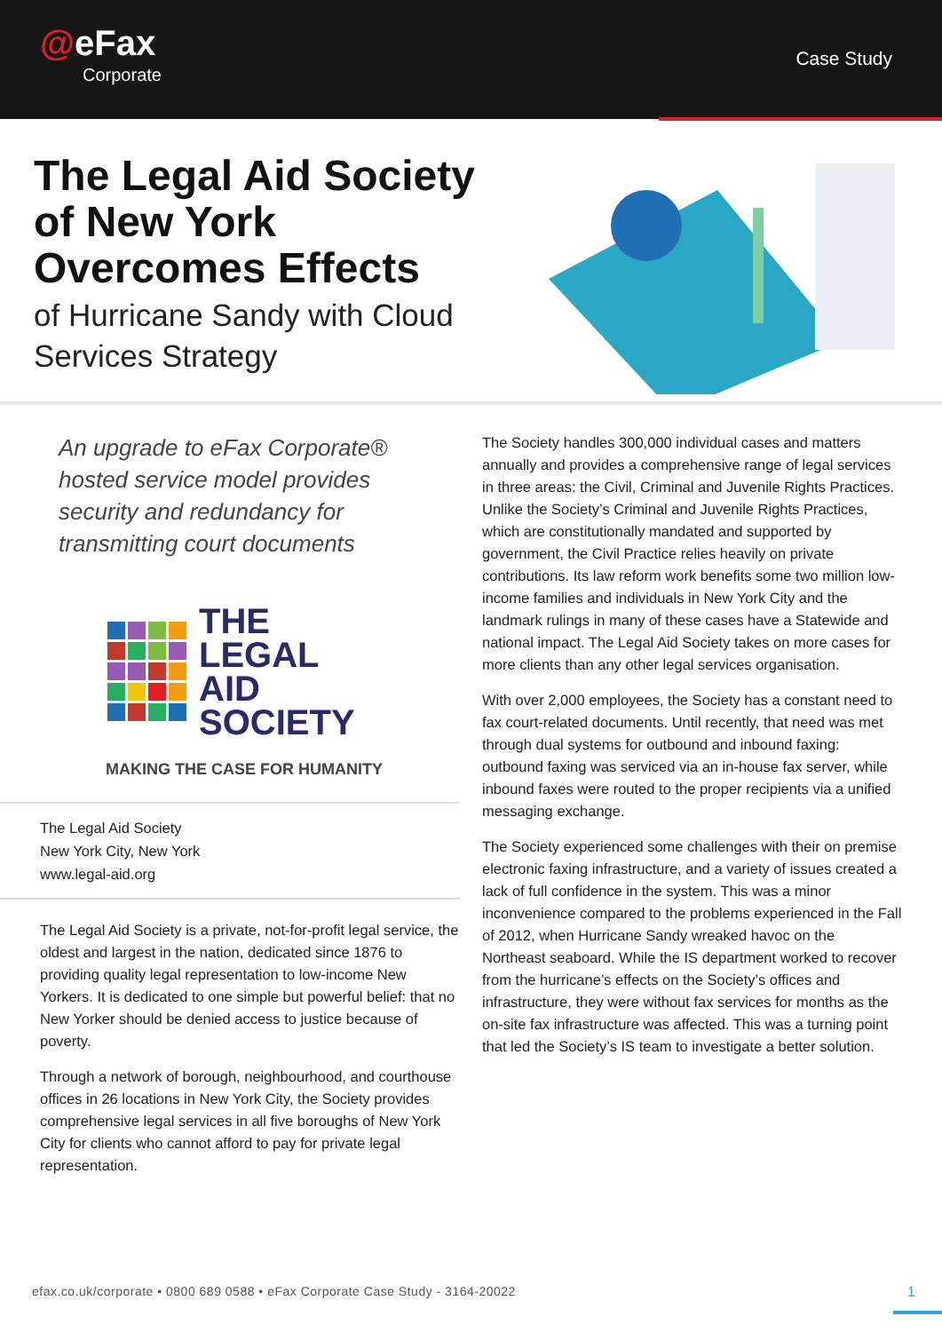@eFax
Corporate
Case Study
The Legal Aid Society of New York Overcomes Effects
of Hurricane Sandy with Cloud Services Strategy
An upgrade to eFax Corporate® hosted service model provides security and redundancy for transmitting court documents
THE
LEGAL
AID
SOCIETY
MAKING THE CASE FOR HUMANITY
The Legal Aid Society
New York City, New York
www.legal-aid.org
The Legal Aid Society is a private, not-for-profit legal service, the oldest and largest in the nation, dedicated since 1876 to providing quality legal representation to low-income New Yorkers. It is dedicated to one simple but powerful belief: that no New Yorker should be denied access to justice because of poverty.
Through a network of borough, neighbourhood, and courthouse offices in 26 locations in New York City, the Society provides comprehensive legal services in all five boroughs of New York City for clients who cannot afford to pay for private legal representation.
The Society handles 300,000 individual cases and matters annually and provides a comprehensive range of legal services in three areas: the Civil, Criminal and Juvenile Rights Practices. Unlike the Society’s Criminal and Juvenile Rights Practices, which are constitutionally mandated and supported by government, the Civil Practice relies heavily on private contributions. Its law reform work benefits some two million low-income families and individuals in New York City and the landmark rulings in many of these cases have a Statewide and national impact. The Legal Aid Society takes on more cases for more clients than any other legal services organisation.
With over 2,000 employees, the Society has a constant need to fax court-related documents. Until recently, that need was met through dual systems for outbound and inbound faxing: outbound faxing was serviced via an in-house fax server, while inbound faxes were routed to the proper recipients via a unified messaging exchange.
The Society experienced some challenges with their on premise electronic faxing infrastructure, and a variety of issues created a lack of full confidence in the system. This was a minor inconvenience compared to the problems experienced in the Fall of 2012, when Hurricane Sandy wreaked havoc on the Northeast seaboard. While the IS department worked to recover from the hurricane’s effects on the Society’s offices and infrastructure, they were without fax services for months as the on-site fax infrastructure was affected. This was a turning point that led the Society’s IS team to investigate a better solution.
efax.co.uk/corporate • 0800 689 0588 • eFax Corporate Case Study - 3164-20022
1